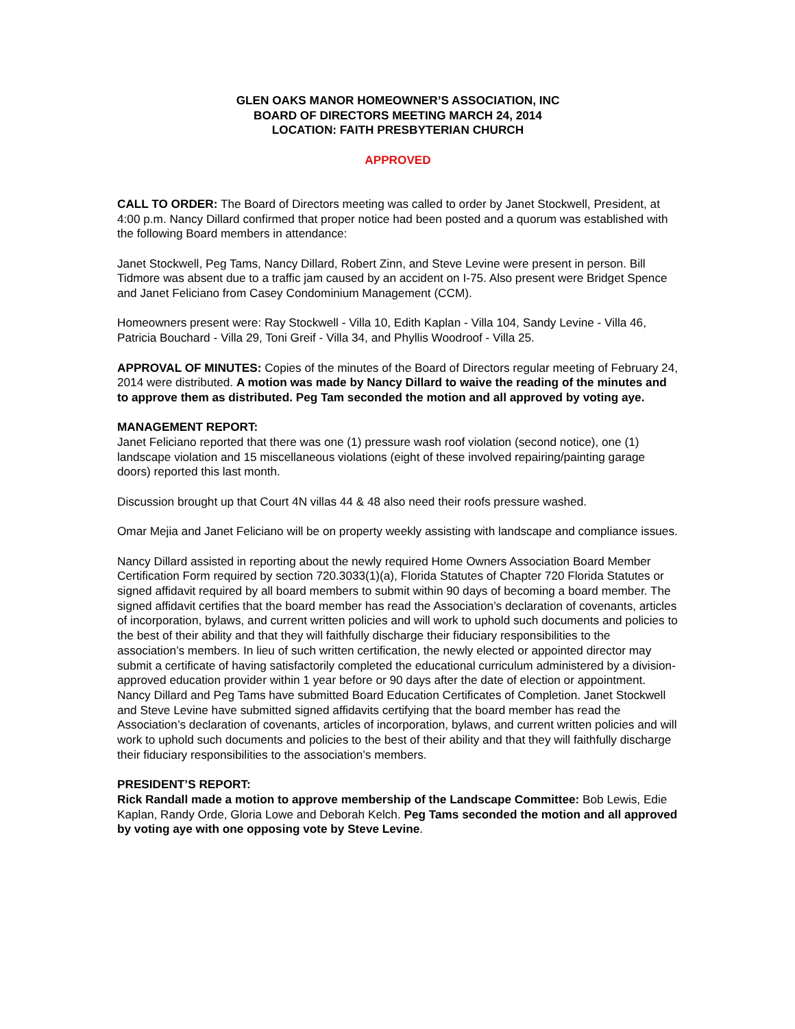GLEN OAKS MANOR HOMEOWNER’S ASSOCIATION, INC
BOARD OF DIRECTORS MEETING MARCH 24, 2014
LOCATION: FAITH PRESBYTERIAN CHURCH
APPROVED
CALL TO ORDER: The Board of Directors meeting was called to order by Janet Stockwell, President, at 4:00 p.m. Nancy Dillard confirmed that proper notice had been posted and a quorum was established with the following Board members in attendance:
Janet Stockwell, Peg Tams, Nancy Dillard, Robert Zinn, and Steve Levine were present in person. Bill Tidmore was absent due to a traffic jam caused by an accident on I-75. Also present were Bridget Spence and Janet Feliciano from Casey Condominium Management (CCM).
Homeowners present were: Ray Stockwell - Villa 10, Edith Kaplan - Villa 104, Sandy Levine - Villa 46, Patricia Bouchard - Villa 29, Toni Greif - Villa 34, and Phyllis Woodroof - Villa 25.
APPROVAL OF MINUTES: Copies of the minutes of the Board of Directors regular meeting of February 24, 2014 were distributed. A motion was made by Nancy Dillard to waive the reading of the minutes and to approve them as distributed. Peg Tam seconded the motion and all approved by voting aye.
MANAGEMENT REPORT:
Janet Feliciano reported that there was one (1) pressure wash roof violation (second notice), one (1) landscape violation and 15 miscellaneous violations (eight of these involved repairing/painting garage doors) reported this last month.
Discussion brought up that Court 4N villas 44 & 48 also need their roofs pressure washed.
Omar Mejia and Janet Feliciano will be on property weekly assisting with landscape and compliance issues.
Nancy Dillard assisted in reporting about the newly required Home Owners Association Board Member Certification Form required by section 720.3033(1)(a), Florida Statutes of Chapter 720 Florida Statutes or signed affidavit required by all board members to submit within 90 days of becoming a board member. The signed affidavit certifies that the board member has read the Association’s declaration of covenants, articles of incorporation, bylaws, and current written policies and will work to uphold such documents and policies to the best of their ability and that they will faithfully discharge their fiduciary responsibilities to the association’s members. In lieu of such written certification, the newly elected or appointed director may submit a certificate of having satisfactorily completed the educational curriculum administered by a division-approved education provider within 1 year before or 90 days after the date of election or appointment. Nancy Dillard and Peg Tams have submitted Board Education Certificates of Completion. Janet Stockwell and Steve Levine have submitted signed affidavits certifying that the board member has read the Association’s declaration of covenants, articles of incorporation, bylaws, and current written policies and will work to uphold such documents and policies to the best of their ability and that they will faithfully discharge their fiduciary responsibilities to the association’s members.
PRESIDENT’S REPORT:
Rick Randall made a motion to approve membership of the Landscape Committee: Bob Lewis, Edie Kaplan, Randy Orde, Gloria Lowe and Deborah Kelch. Peg Tams seconded the motion and all approved by voting aye with one opposing vote by Steve Levine.